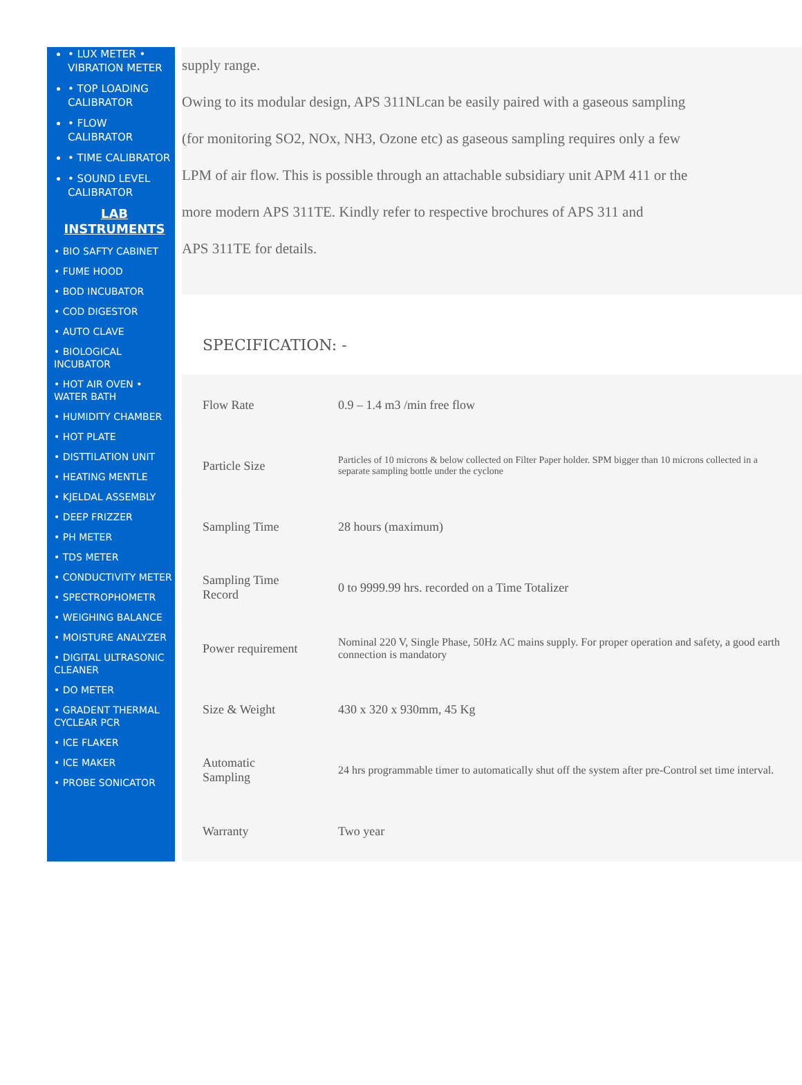• LUX METER • VIBRATION METER
• TOP LOADING CALIBRATOR
• FLOW CALIBRATOR
• TIME CALIBRATOR
• SOUND LEVEL CALIBRATOR
LAB INSTRUMENTS
• BIO SAFTY CABINET
• FUME HOOD
• BOD INCUBATOR
• COD DIGESTOR
• AUTO CLAVE
• BIOLOGICAL INCUBATOR
• HOT AIR OVEN • WATER BATH
• HUMIDITY CHAMBER
• HOT PLATE
• DISTTILATION UNIT
• HEATING MENTLE
• KJELDAL ASSEMBLY
• DEEP FRIZZER
• PH METER
• TDS METER
• CONDUCTIVITY METER
• SPECTROPHOMETR
• WEIGHING BALANCE
• MOISTURE ANALYZER
• DIGITAL ULTRASONIC CLEANER
• DO METER
• GRADENT THERMAL CYCLEAR PCR
• ICE FLAKER
• ICE MAKER
• PROBE SONICATOR
supply range.
Owing to its modular design, APS 311NLcan be easily paired with a gaseous sampling
(for monitoring SO2, NOx, NH3, Ozone etc) as gaseous sampling requires only a few
LPM of air flow. This is possible through an attachable subsidiary unit APM 411 or the
more modern APS 311TE. Kindly refer to respective brochures of APS 311 and
APS 311TE for details.
SPECIFICATION: -
| Flow Rate | 0.9 – 1.4 m3 /min free flow |
| Particle Size | Particles of 10 microns & below collected on Filter Paper holder. SPM bigger than 10 microns collected in a separate sampling bottle under the cyclone |
| Sampling Time | 28 hours (maximum) |
| Sampling Time Record | 0 to 9999.99 hrs. recorded on a Time Totalizer |
| Power requirement | Nominal 220 V, Single Phase, 50Hz AC mains supply. For proper operation and safety, a good earth connection is mandatory |
| Size & Weight | 430 x 320 x 930mm, 45 Kg |
| Automatic Sampling | 24 hrs programmable timer to automatically shut off the system after pre-Control set time interval. |
| Warranty | Two year |